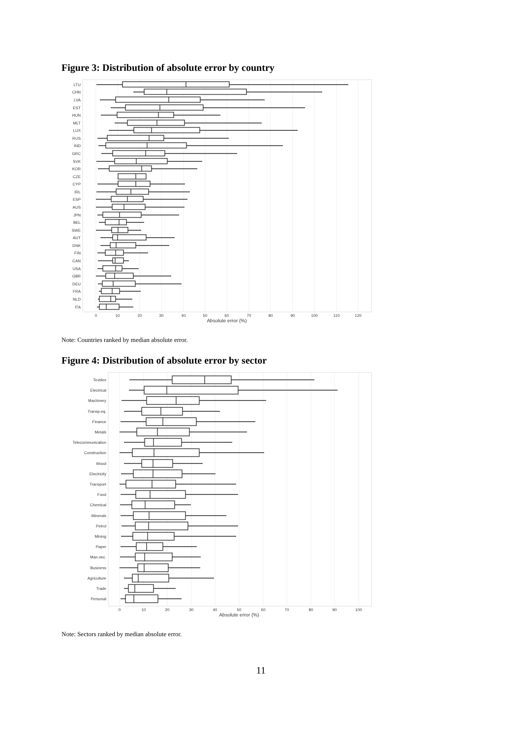Figure 3: Distribution of absolute error by country
LTU
CHN
LVA
EST
HUN
MLT
LUX
RUS
IND
GRC
SVK
KOR
CZE
CYP
IRL
ESP
AUS
JPN
BEL
SWE
AUT
DNK
FIN
CAN
USA
GBR
DEU
FRA
NLD
ITA
0
10
20
30
40
50
60
70
80
90
100
110
120
Absolute error (%)
Note: Countries ranked by median absolute error.
Figure 4: Distribution of absolute error by sector
Textiles
Electrical
Machinery
Transp.eq.
Finance
Metals
Telecommunication
Construction
Wood
Electricity
Transport
Food
Chemical
Minerals
Petrol
Mining
Paper
Man.nec.
Business
Agriculture
Trade
Personal
0
10
20
30
40
50
60
70
80
90
100
Absolute error (%)
Note: Sectors ranked by median absolute error.
11